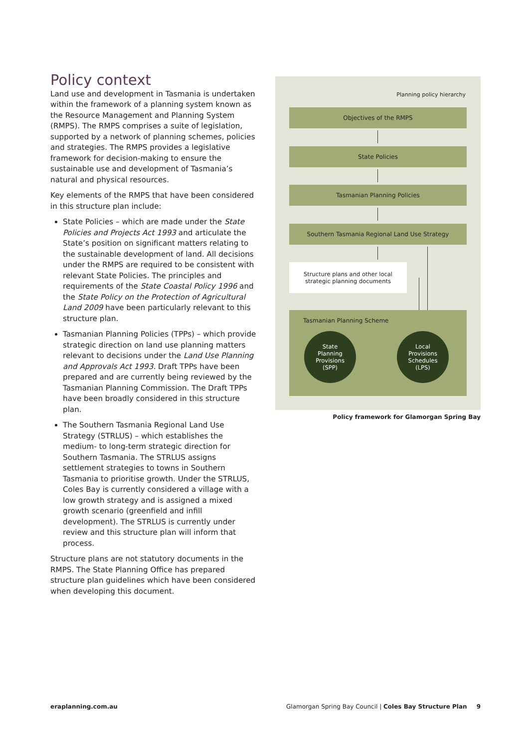Policy context
Land use and development in Tasmania is undertaken within the framework of a planning system known as the Resource Management and Planning System (RMPS). The RMPS comprises a suite of legislation, supported by a network of planning schemes, policies and strategies. The RMPS provides a legislative framework for decision-making to ensure the sustainable use and development of Tasmania’s natural and physical resources.
Key elements of the RMPS that have been considered in this structure plan include:
State Policies – which are made under the State Policies and Projects Act 1993 and articulate the State’s position on significant matters relating to the sustainable development of land. All decisions under the RMPS are required to be consistent with relevant State Policies. The principles and requirements of the State Coastal Policy 1996 and the State Policy on the Protection of Agricultural Land 2009 have been particularly relevant to this structure plan.
Tasmanian Planning Policies (TPPs) – which provide strategic direction on land use planning matters relevant to decisions under the Land Use Planning and Approvals Act 1993. Draft TPPs have been prepared and are currently being reviewed by the Tasmanian Planning Commission. The Draft TPPs have been broadly considered in this structure plan.
The Southern Tasmania Regional Land Use Strategy (STRLUS) – which establishes the medium- to long-term strategic direction for Southern Tasmania. The STRLUS assigns settlement strategies to towns in Southern Tasmania to prioritise growth. Under the STRLUS, Coles Bay is currently considered a village with a low growth strategy and is assigned a mixed growth scenario (greenfield and infill development). The STRLUS is currently under review and this structure plan will inform that process.
Structure plans are not statutory documents in the RMPS. The State Planning Office has prepared structure plan guidelines which have been considered when developing this document.
Planning policy hierarchy
Objectives of the RMPS
State Policies
Tasmanian Planning Policies
Southern Tasmania Regional Land Use Strategy
Structure plans and other local
strategic planning documents
Tasmanian Planning Scheme
State
Planning
Provisions
(SPP)
Local
Provisions
Schedules
(LPS)
Policy framework for Glamorgan Spring Bay
eraplanning.com.au
Glamorgan Spring Bay Council | Coles Bay Structure Plan 9